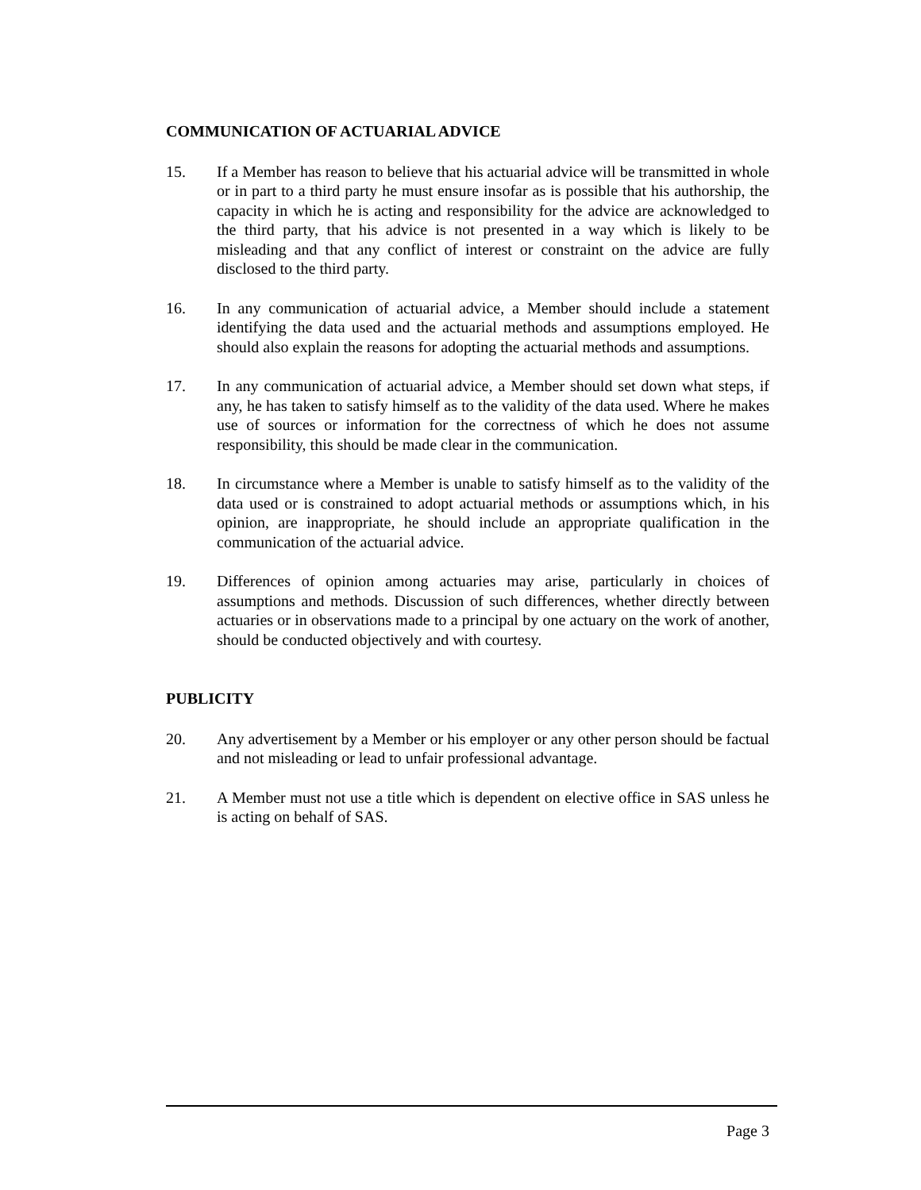COMMUNICATION OF ACTUARIAL ADVICE
15. If a Member has reason to believe that his actuarial advice will be transmitted in whole or in part to a third party he must ensure insofar as is possible that his authorship, the capacity in which he is acting and responsibility for the advice are acknowledged to the third party, that his advice is not presented in a way which is likely to be misleading and that any conflict of interest or constraint on the advice are fully disclosed to the third party.
16. In any communication of actuarial advice, a Member should include a statement identifying the data used and the actuarial methods and assumptions employed. He should also explain the reasons for adopting the actuarial methods and assumptions.
17. In any communication of actuarial advice, a Member should set down what steps, if any, he has taken to satisfy himself as to the validity of the data used. Where he makes use of sources or information for the correctness of which he does not assume responsibility, this should be made clear in the communication.
18. In circumstance where a Member is unable to satisfy himself as to the validity of the data used or is constrained to adopt actuarial methods or assumptions which, in his opinion, are inappropriate, he should include an appropriate qualification in the communication of the actuarial advice.
19. Differences of opinion among actuaries may arise, particularly in choices of assumptions and methods. Discussion of such differences, whether directly between actuaries or in observations made to a principal by one actuary on the work of another, should be conducted objectively and with courtesy.
PUBLICITY
20. Any advertisement by a Member or his employer or any other person should be factual and not misleading or lead to unfair professional advantage.
21. A Member must not use a title which is dependent on elective office in SAS unless he is acting on behalf of SAS.
Page 3